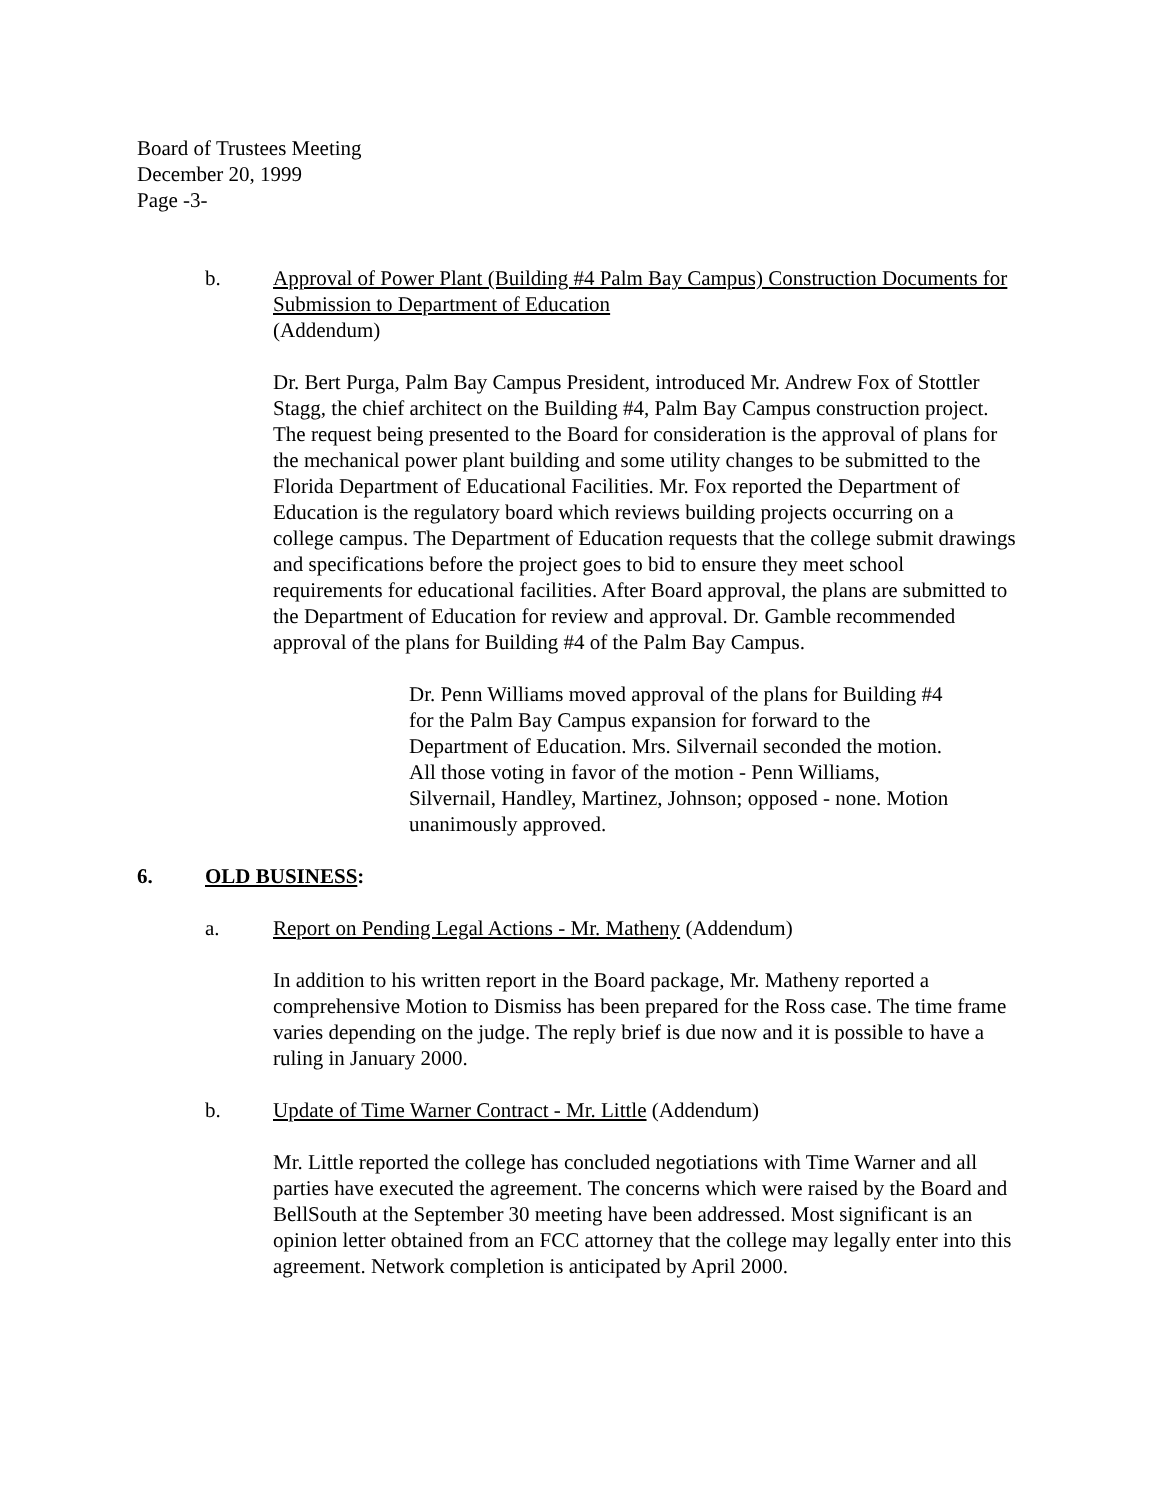Board of Trustees Meeting
December 20, 1999
Page -3-
b. Approval of Power Plant (Building #4 Palm Bay Campus) Construction Documents for Submission to Department of Education
(Addendum)
Dr. Bert Purga, Palm Bay Campus President, introduced Mr. Andrew Fox of Stottler Stagg, the chief architect on the Building #4, Palm Bay Campus construction project. The request being presented to the Board for consideration is the approval of plans for the mechanical power plant building and some utility changes to be submitted to the Florida Department of Educational Facilities. Mr. Fox reported the Department of Education is the regulatory board which reviews building projects occurring on a college campus. The Department of Education requests that the college submit drawings and specifications before the project goes to bid to ensure they meet school requirements for educational facilities. After Board approval, the plans are submitted to the Department of Education for review and approval. Dr. Gamble recommended approval of the plans for Building #4 of the Palm Bay Campus.
Dr. Penn Williams moved approval of the plans for Building #4 for the Palm Bay Campus expansion for forward to the Department of Education. Mrs. Silvernail seconded the motion. All those voting in favor of the motion - Penn Williams, Silvernail, Handley, Martinez, Johnson; opposed - none. Motion unanimously approved.
6. OLD BUSINESS:
a. Report on Pending Legal Actions - Mr. Matheny (Addendum)
In addition to his written report in the Board package, Mr. Matheny reported a comprehensive Motion to Dismiss has been prepared for the Ross case. The time frame varies depending on the judge. The reply brief is due now and it is possible to have a ruling in January 2000.
b. Update of Time Warner Contract - Mr. Little (Addendum)
Mr. Little reported the college has concluded negotiations with Time Warner and all parties have executed the agreement. The concerns which were raised by the Board and BellSouth at the September 30 meeting have been addressed. Most significant is an opinion letter obtained from an FCC attorney that the college may legally enter into this agreement. Network completion is anticipated by April 2000.